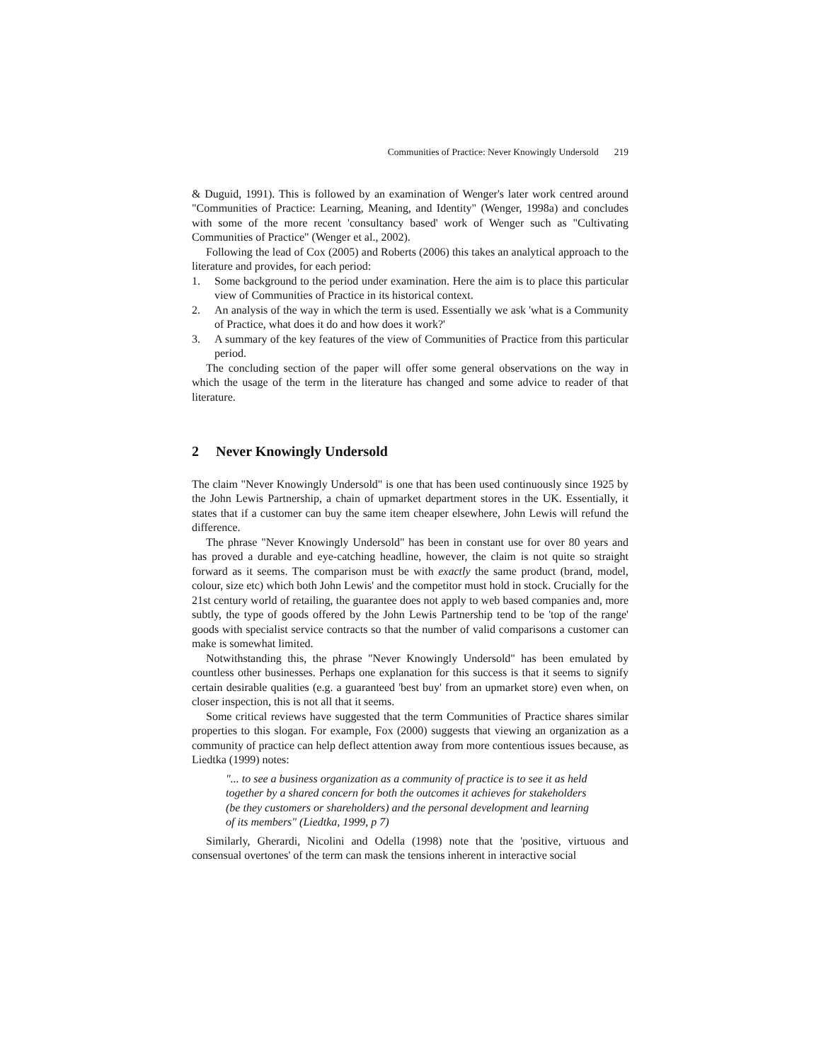Communities of Practice: Never Knowingly Undersold 219
& Duguid, 1991). This is followed by an examination of Wenger's later work centred around "Communities of Practice: Learning, Meaning, and Identity" (Wenger, 1998a) and concludes with some of the more recent 'consultancy based' work of Wenger such as "Cultivating Communities of Practice" (Wenger et al., 2002).
Following the lead of Cox (2005) and Roberts (2006) this takes an analytical approach to the literature and provides, for each period:
1. Some background to the period under examination. Here the aim is to place this particular view of Communities of Practice in its historical context.
2. An analysis of the way in which the term is used. Essentially we ask 'what is a Community of Practice, what does it do and how does it work?'
3. A summary of the key features of the view of Communities of Practice from this particular period.
The concluding section of the paper will offer some general observations on the way in which the usage of the term in the literature has changed and some advice to reader of that literature.
2 Never Knowingly Undersold
The claim "Never Knowingly Undersold" is one that has been used continuously since 1925 by the John Lewis Partnership, a chain of upmarket department stores in the UK. Essentially, it states that if a customer can buy the same item cheaper elsewhere, John Lewis will refund the difference.
The phrase "Never Knowingly Undersold" has been in constant use for over 80 years and has proved a durable and eye-catching headline, however, the claim is not quite so straight forward as it seems. The comparison must be with exactly the same product (brand, model, colour, size etc) which both John Lewis' and the competitor must hold in stock. Crucially for the 21st century world of retailing, the guarantee does not apply to web based companies and, more subtly, the type of goods offered by the John Lewis Partnership tend to be 'top of the range' goods with specialist service contracts so that the number of valid comparisons a customer can make is somewhat limited.
Notwithstanding this, the phrase "Never Knowingly Undersold" has been emulated by countless other businesses. Perhaps one explanation for this success is that it seems to signify certain desirable qualities (e.g. a guaranteed 'best buy' from an upmarket store) even when, on closer inspection, this is not all that it seems.
Some critical reviews have suggested that the term Communities of Practice shares similar properties to this slogan. For example, Fox (2000) suggests that viewing an organization as a community of practice can help deflect attention away from more contentious issues because, as Liedtka (1999) notes:
"... to see a business organization as a community of practice is to see it as held together by a shared concern for both the outcomes it achieves for stakeholders (be they customers or shareholders) and the personal development and learning of its members" (Liedtka, 1999, p 7)
Similarly, Gherardi, Nicolini and Odella (1998) note that the 'positive, virtuous and consensual overtones' of the term can mask the tensions inherent in interactive social